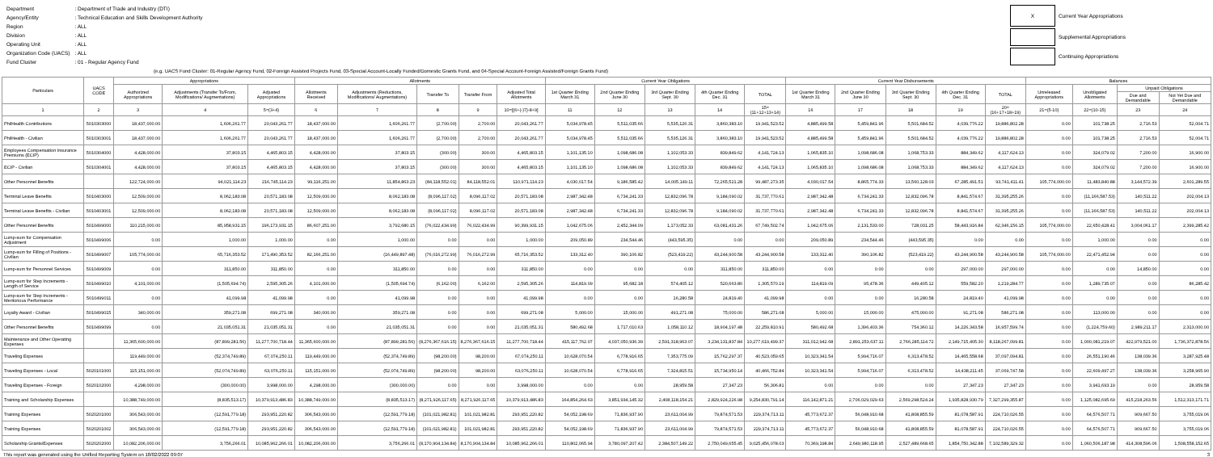| Department | : Department of Trade and Industry (DTI) |
| Agency/Entity | : Technical Education and Skills Development Authority |
| Region | : ALL |
| Division | : ALL |
| Operating Unit | : ALL |
| Organization Code (UACS) | : ALL |
| Fund Cluster | : 01 - Regular Agency Fund |
| X | Current Year Appropriations |
| | Supplemental Appropriations |
| | Continuing Appropriations |
(e.g. UACS Fund Cluster: 01-Regular Agency Fund, 02-Foreign Assisted Projects Fund, 03-Special Account-Locally Funded/Domestic Grants Fund, and 04-Special Account-Foreign Assisted/Foreign Grants Fund)
| Particulars | UACS CODE | Appropriations | | | Allotments | | | | | Current Year Obligations | | | | | Current Year Disbursements | | | | | Balances | | | |
| --- | --- | --- | --- | --- | --- | --- | --- | --- | --- | --- | --- | --- | --- | --- | --- | --- | --- | --- | --- | --- | --- | --- | --- |
| | | Authorized Appropriations | Adjustments (Transfer To/From, Modifications/ Augmentations) | Adjusted Appropriations | Allotments Received | Adjustments (Reductions, Modifications/ Augmentations) | Transfer To | Transfer From | Adjusted Total Allotments | 1st Quarter Ending March 31 | 2nd Quarter Ending June 30 | 3rd Quarter Ending Sept. 30 | 4th Quarter Ending Dec. 31 | TOTAL | 1st Quarter Ending March 31 | 2nd Quarter Ending June 30 | 3rd Quarter Ending Sept. 30 | 4th Quarter Ending Dec. 31 | TOTAL | Unreleased Appropriations | Unobligated Allotments | Unpaid Obligations | |
| | | | | | | | | | | | | | | | | | | | | | | Due and Demandable | Not Yet Due and Demandable |
| 1 | 2 | 3 | 4 | 5=(3+4) | 6 | 7 | 8 | 9 | 10=[{6+(-)7}-8+9] | 11 | 12 | 13 | 14 | 15=(11+12+13+14) | 16 | 17 | 18 | 19 | 20=(16+17+18+19) | 21=(5-10) | 22=(10-15) | 23 | 24 |
| PhilHealth Contributions | 5010303000 | 18,437,000.00 | 1,606,261.77 | 20,043,261.77 | 18,437,000.00 | 1,606,261.77 | (2,700.00) | 2,700.00 | 20,043,261.77 | 5,034,978.45 | 5,511,035.66 | 5,535,126.31 | 3,860,383.10 | 19,941,523.52 | 4,885,499.58 | 5,459,841.96 | 5,501,684.52 | 4,039,776.22 | 19,886,802.28 | 0.00 | 101,738.25 | 2,716.53 | 52,004.71 |
| PhilHealth - Civilian | 5010303001 | 18,437,000.00 | 1,606,261.77 | 20,043,261.77 | 18,437,000.00 | 1,606,261.77 | (2,700.00) | 2,700.00 | 20,043,261.77 | 5,034,978.45 | 5,511,035.66 | 5,535,126.31 | 3,860,383.10 | 19,941,523.52 | 4,885,499.58 | 5,459,841.96 | 5,501,684.52 | 4,039,776.22 | 19,886,802.28 | 0.00 | 101,738.25 | 2,716.53 | 52,004.71 |
| Employees Compensation Insurance Premiums (ECIP) | 5010304000 | 4,428,000.00 | 37,803.15 | 4,465,803.15 | 4,428,000.00 | 37,803.15 | (300.00) | 300.00 | 4,465,803.15 | 1,101,135.10 | 1,098,686.08 | 1,102,053.33 | 839,849.62 | 4,141,724.13 | 1,065,835.10 | 1,098,686.08 | 1,068,753.33 | 884,349.62 | 4,117,624.13 | 0.00 | 324,079.02 | 7,200.00 | 16,900.00 |
| ECIP - Civilian | 5010304001 | 4,428,000.00 | 37,803.15 | 4,465,803.15 | 4,428,000.00 | 37,803.15 | (300.00) | 300.00 | 4,465,803.15 | 1,101,135.10 | 1,098,686.08 | 1,102,053.33 | 839,849.62 | 4,141,724.13 | 1,065,835.10 | 1,098,686.08 | 1,068,753.33 | 884,349.62 | 4,117,624.13 | 0.00 | 324,079.02 | 7,200.00 | 16,900.00 |
| Other Personnel Benefits | | 122,724,000.00 | 94,021,114.23 | 216,745,114.23 | 99,116,251.00 | 11,854,863.23 | (84,118,552.01) | 84,118,552.01 | 110,971,114.23 | 4,030,017.54 | 9,186,585.42 | 14,005,149.11 | 72,265,521.28 | 99,487,273.35 | 4,030,017.54 | 8,865,774.33 | 13,560,128.03 | 67,285,491.51 | 93,741,411.41 | 105,774,000.00 | 11,483,840.88 | 3,144,572.39 | 2,601,289.55 |
| Terminal Leave Benefits | 5010403000 | 12,509,000.00 | 8,062,183.08 | 20,571,183.08 | 12,509,000.00 | 8,062,183.08 | (8,096,117.02) | 8,096,117.02 | 20,571,183.08 | 2,987,342.48 | 6,734,241.33 | 12,832,096.78 | 9,184,090.02 | 31,737,770.61 | 2,987,342.48 | 6,734,241.33 | 12,832,096.78 | 8,841,574.67 | 31,395,255.26 | 0.00 | (11,166,587.53) | 140,511.22 | 202,004.13 |
| Terminal Leave Benefits - Civilian | 5010403001 | 12,509,000.00 | 8,062,183.08 | 20,571,183.08 | 12,509,000.00 | 8,062,183.08 | (8,096,117.02) | 8,096,117.02 | 20,571,183.08 | 2,987,342.48 | 6,734,241.33 | 12,832,096.78 | 9,184,090.02 | 31,737,770.61 | 2,987,342.48 | 6,734,241.33 | 12,832,096.78 | 8,841,574.67 | 31,395,255.26 | 0.00 | (11,166,587.53) | 140,511.22 | 202,004.13 |
| Other Personnel Benefits | 5010499000 | 110,215,000.00 | 85,958,931.15 | 196,173,931.15 | 86,607,251.00 | 3,792,680.15 | (76,022,434.99) | 76,022,434.99 | 90,399,931.15 | 1,042,675.06 | 2,452,344.09 | 1,173,052.33 | 63,081,431.26 | 67,749,502.74 | 1,042,675.06 | 2,131,533.00 | 728,031.25 | 58,443,916.84 | 62,346,156.15 | 105,774,000.00 | 22,650,428.41 | 3,004,061.17 | 2,399,285.42 |
| Lump-sum for Compensation Adjustment | 5010499006 | 0.00 | 1,000.00 | 1,000.00 | 0.00 | 1,000.00 | 0.00 | 0.00 | 1,000.00 | 209,050.89 | 234,544.46 | (443,595.35) | 0.00 | 0.00 | 209,050.89 | 234,544.46 | (443,595.35) | 0.00 | 0.00 | 0.00 | 1,000.00 | 0.00 | 0.00 |
| Lump-sum for Filling of Positions - Civilian | 5010499007 | 105,774,000.00 | 65,716,353.52 | 171,490,353.52 | 82,166,251.00 | (16,449,897.48) | (76,016,272.99) | 76,016,272.99 | 65,716,353.52 | 133,312.40 | 390,106.82 | (523,419.22) | 43,244,900.58 | 43,244,900.58 | 133,312.40 | 390,106.82 | (523,419.22) | 43,244,900.58 | 43,244,900.58 | 105,774,000.00 | 22,471,452.94 | 0.00 | 0.00 |
| Lump-sum for Personnel Services | 5010499009 | 0.00 | 311,850.00 | 311,850.00 | 0.00 | 311,850.00 | 0.00 | 0.00 | 311,850.00 | 0.00 | 0.00 | 0.00 | 311,850.00 | 311,850.00 | 0.00 | 0.00 | 0.00 | 297,000.00 | 297,000.00 | 0.00 | 0.00 | 14,850.00 | 0.00 |
| Lump-sum for Step Increments - Length of Service | 5010499010 | 4,101,000.00 | (1,505,694.74) | 2,595,305.26 | 4,101,000.00 | (1,505,694.74) | (6,162.00) | 6,162.00 | 2,595,305.26 | 114,819.09 | 95,682.18 | 574,405.12 | 520,663.80 | 1,305,570.19 | 114,819.09 | 95,478.36 | 449,405.12 | 559,582.20 | 1,219,284.77 | 0.00 | 1,289,735.07 | 0.00 | 86,285.42 |
| Lump-sum for Step Increments - Meritorious Performance | 5010499011 | 0.00 | 41,099.98 | 41,099.98 | 0.00 | 41,099.98 | 0.00 | 0.00 | 41,099.98 | 0.00 | 0.00 | 16,280.58 | 24,819.40 | 41,099.98 | 0.00 | 0.00 | 16,280.58 | 24,819.40 | 41,099.98 | 0.00 | 0.00 | 0.00 | 0.00 |
| Loyalty Award - Civilian | 5010499015 | 340,000.00 | 359,271.08 | 699,271.08 | 340,000.00 | 359,271.08 | 0.00 | 0.00 | 699,271.08 | 5,000.00 | 15,000.00 | 491,271.08 | 75,000.00 | 586,271.08 | 5,000.00 | 15,000.00 | 475,000.00 | 91,271.08 | 586,271.08 | 0.00 | 113,000.00 | 0.00 | 0.00 |
| Other Personnel Benefits | 5010499099 | 0.00 | 21,035,051.31 | 21,035,051.31 | 0.00 | 21,035,051.31 | 0.00 | 0.00 | 21,035,051.31 | 580,492.68 | 1,717,010.63 | 1,058,110.12 | 18,904,197.48 | 22,259,810.91 | 580,492.68 | 1,396,403.36 | 754,360.12 | 14,226,343.58 | 16,957,599.74 | 0.00 | (1,224,759.60) | 2,989,211.17 | 2,313,000.00 |
| Maintenance and Other Operating Expenses | | 11,365,600,000.00 | (87,899,281.56) | 11,277,700,718.44 | 11,365,600,000.00 | (87,899,281.56) | (8,276,367,616.15) | 8,276,367,616.15 | 11,277,700,718.44 | 415,117,762.07 | 4,037,050,936.39 | 2,591,318,963.07 | 3,234,131,837.84 | 10,277,619,499.37 | 311,012,942.68 | 2,891,253,637.11 | 2,766,285,114.72 | 2,149,715,405.30 | 8,118,267,099.81 | 0.00 | 1,000,081,219.07 | 422,979,521.00 | 1,736,372,878.56 |
| Traveling Expenses | | 119,449,000.00 | (52,374,749.89) | 67,074,250.11 | 119,449,000.00 | (52,374,749.89) | (98,200.00) | 98,200.00 | 67,074,250.11 | 10,628,070.54 | 6,778,916.65 | 7,353,775.09 | 15,762,297.37 | 40,523,059.65 | 10,323,341.54 | 5,994,716.07 | 6,313,478.52 | 14,465,558.68 | 37,097,094.81 | 0.00 | 26,551,190.46 | 138,039.36 | 3,287,925.48 |
| Traveling Expenses - Local | 5020101000 | 115,151,000.00 | (52,074,749.89) | 63,076,250.11 | 115,151,000.00 | (52,074,749.89) | (98,200.00) | 98,200.00 | 63,076,250.11 | 10,628,070.54 | 6,778,916.65 | 7,324,815.51 | 15,734,950.14 | 40,466,752.84 | 10,323,341.54 | 5,994,716.07 | 6,313,478.52 | 14,438,211.45 | 37,069,747.58 | 0.00 | 22,609,497.27 | 138,039.36 | 3,258,965.90 |
| Traveling Expenses - Foreign | 5020102000 | 4,298,000.00 | (300,000.00) | 3,998,000.00 | 4,298,000.00 | (300,000.00) | 0.00 | 0.00 | 3,998,000.00 | 0.00 | 0.00 | 28,959.58 | 27,347.23 | 56,306.81 | 0.00 | 0.00 | 0.00 | 27,347.23 | 27,347.23 | 0.00 | 3,941,693.19 | 0.00 | 28,959.58 |
| Training and Scholarship Expenses | | 10,388,749,000.00 | (8,835,513.17) | 10,379,913,486.83 | 10,388,749,000.00 | (8,835,513.17) | (8,271,926,117.65) | 8,271,926,117.65 | 10,379,913,486.83 | 164,854,264.63 | 3,851,934,145.32 | 2,408,118,154.21 | 2,829,924,226.98 | 9,254,830,791.14 | 116,142,871.21 | 2,706,029,029.63 | 2,569,298,524.24 | 1,935,828,930.79 | 7,327,299,355.87 | 0.00 | 1,125,082,695.69 | 415,218,263.56 | 1,512,313,171.71 |
| Training Expenses | 5020201000 | 306,543,000.00 | (12,591,779.18) | 293,951,220.82 | 306,543,000.00 | (12,591,779.18) | (101,021,982.81) | 101,021,982.81 | 293,951,220.82 | 54,052,198.69 | 71,836,937.90 | 23,611,004.99 | 79,874,571.53 | 229,374,713.11 | 45,773,672.37 | 56,048,910.68 | 41,808,855.59 | 81,078,587.91 | 224,710,026.55 | 0.00 | 64,576,507.71 | 909,667.50 | 3,755,019.06 |
| Training Expenses | 5020201002 | 306,543,000.00 | (12,591,779.18) | 293,951,220.82 | 306,543,000.00 | (12,591,779.18) | (101,021,982.81) | 101,021,982.81 | 293,951,220.82 | 54,052,198.69 | 71,836,937.90 | 23,611,004.99 | 79,874,571.53 | 229,374,713.11 | 45,773,672.37 | 56,048,910.68 | 41,808,855.59 | 81,078,587.91 | 224,710,026.55 | 0.00 | 64,576,507.71 | 909,667.50 | 3,755,019.06 |
| Scholarship Grants/Expenses | 5020202000 | 10,082,206,000.00 | 3,756,266.01 | 10,085,962,266.01 | 10,082,206,000.00 | 3,756,266.01 | (8,170,904,134.84) | 8,170,904,134.84 | 10,085,962,266.01 | 110,802,065.94 | 3,780,097,207.42 | 2,384,507,149.22 | 2,750,049,655.45 | 9,025,456,078.03 | 70,369,198.84 | 2,649,980,118.95 | 2,527,489,668.65 | 1,854,750,342.88 | 7,102,589,329.32 | 0.00 | 1,060,506,187.98 | 414,308,596.06 | 1,508,558,152.65 |
This report was generated using the Unified Reporting System on 18/02/2022 09:07 3